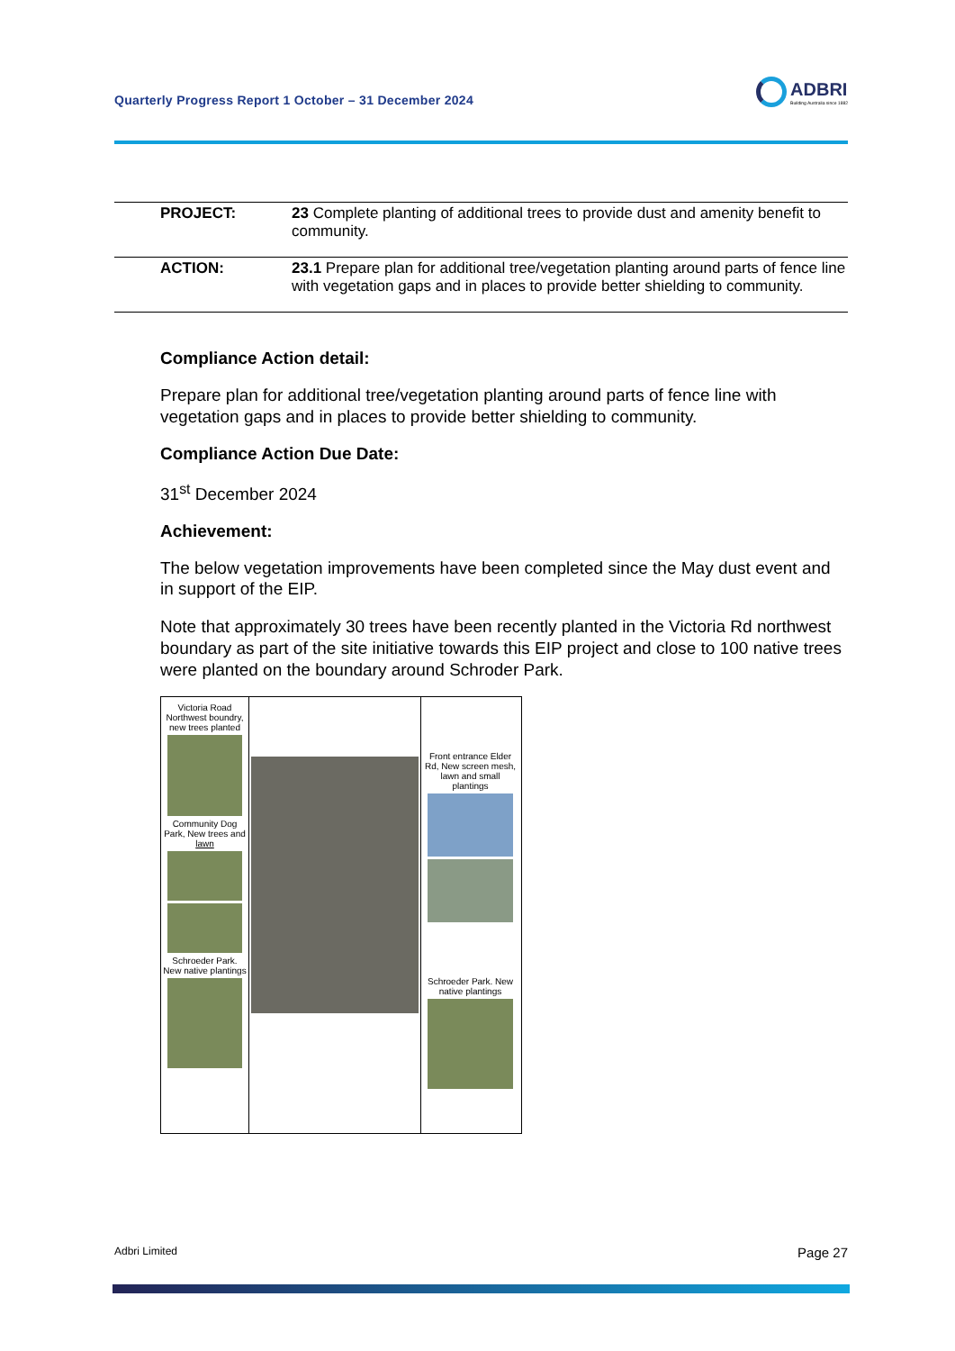Quarterly Progress Report 1 October – 31 December 2024
ADBRI
Building Australia since 1882
| PROJECT: | 23 Complete planting of additional trees to provide dust and amenity benefit to community. |
| ACTION: | 23.1 Prepare plan for additional tree/vegetation planting around parts of fence line with vegetation gaps and in places to provide better shielding to community. |
Compliance Action detail:
Prepare plan for additional tree/vegetation planting around parts of fence line with vegetation gaps and in places to provide better shielding to community.
Compliance Action Due Date:
31<sup>st</sup> December 2024
Achievement:
The below vegetation improvements have been completed since the May dust event and in support of the EIP.
Note that approximately 30 trees have been recently planted in the Victoria Rd northwest boundary as part of the site initiative towards this EIP project and close to 100 native trees were planted on the boundary around Schroder Park.
Victoria Road Northwest boundry, new trees planted
Community Dog Park, New trees and lawn
Schroeder Park. New native plantings
Front entrance Elder Rd, New screen mesh, lawn and small plantings
Schroeder Park. New native plantings
Adbri Limited Page 27